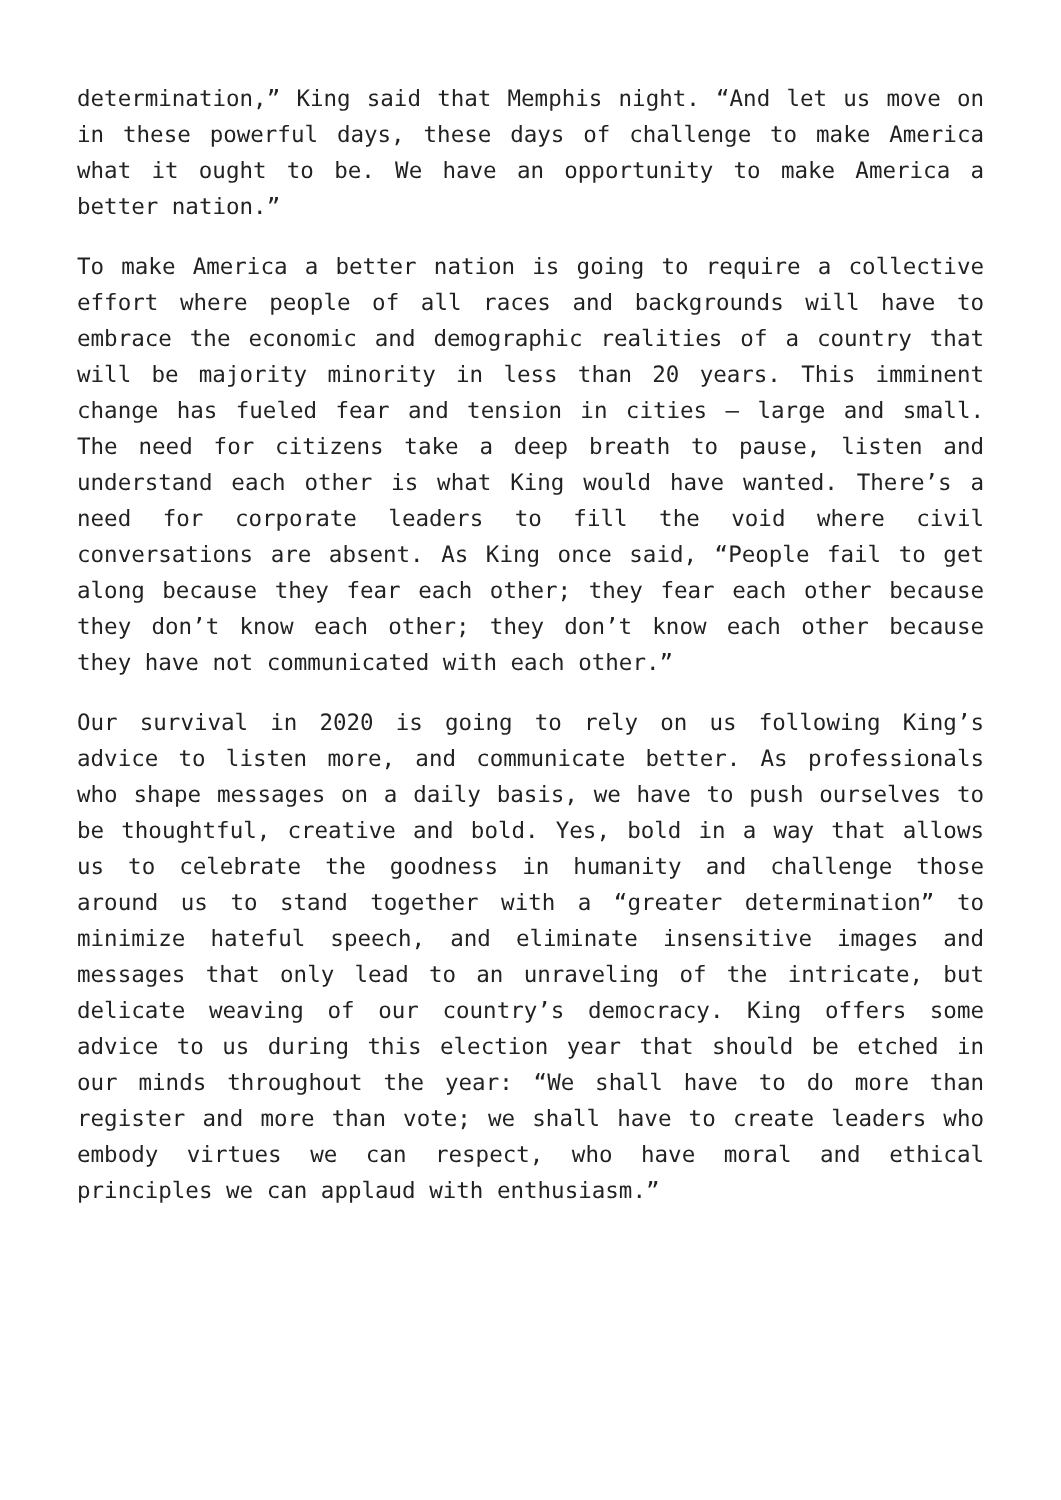determination,” King said that Memphis night. “And let us move on in these powerful days, these days of challenge to make America what it ought to be. We have an opportunity to make America a better nation.”
To make America a better nation is going to require a collective effort where people of all races and backgrounds will have to embrace the economic and demographic realities of a country that will be majority minority in less than 20 years. This imminent change has fueled fear and tension in cities – large and small. The need for citizens take a deep breath to pause, listen and understand each other is what King would have wanted. There’s a need for corporate leaders to fill the void where civil conversations are absent. As King once said, “People fail to get along because they fear each other; they fear each other because they don’t know each other; they don’t know each other because they have not communicated with each other.”
Our survival in 2020 is going to rely on us following King’s advice to listen more, and communicate better. As professionals who shape messages on a daily basis, we have to push ourselves to be thoughtful, creative and bold. Yes, bold in a way that allows us to celebrate the goodness in humanity and challenge those around us to stand together with a “greater determination” to minimize hateful speech, and eliminate insensitive images and messages that only lead to an unraveling of the intricate, but delicate weaving of our country’s democracy. King offers some advice to us during this election year that should be etched in our minds throughout the year: “We shall have to do more than register and more than vote; we shall have to create leaders who embody virtues we can respect, who have moral and ethical principles we can applaud with enthusiasm.”